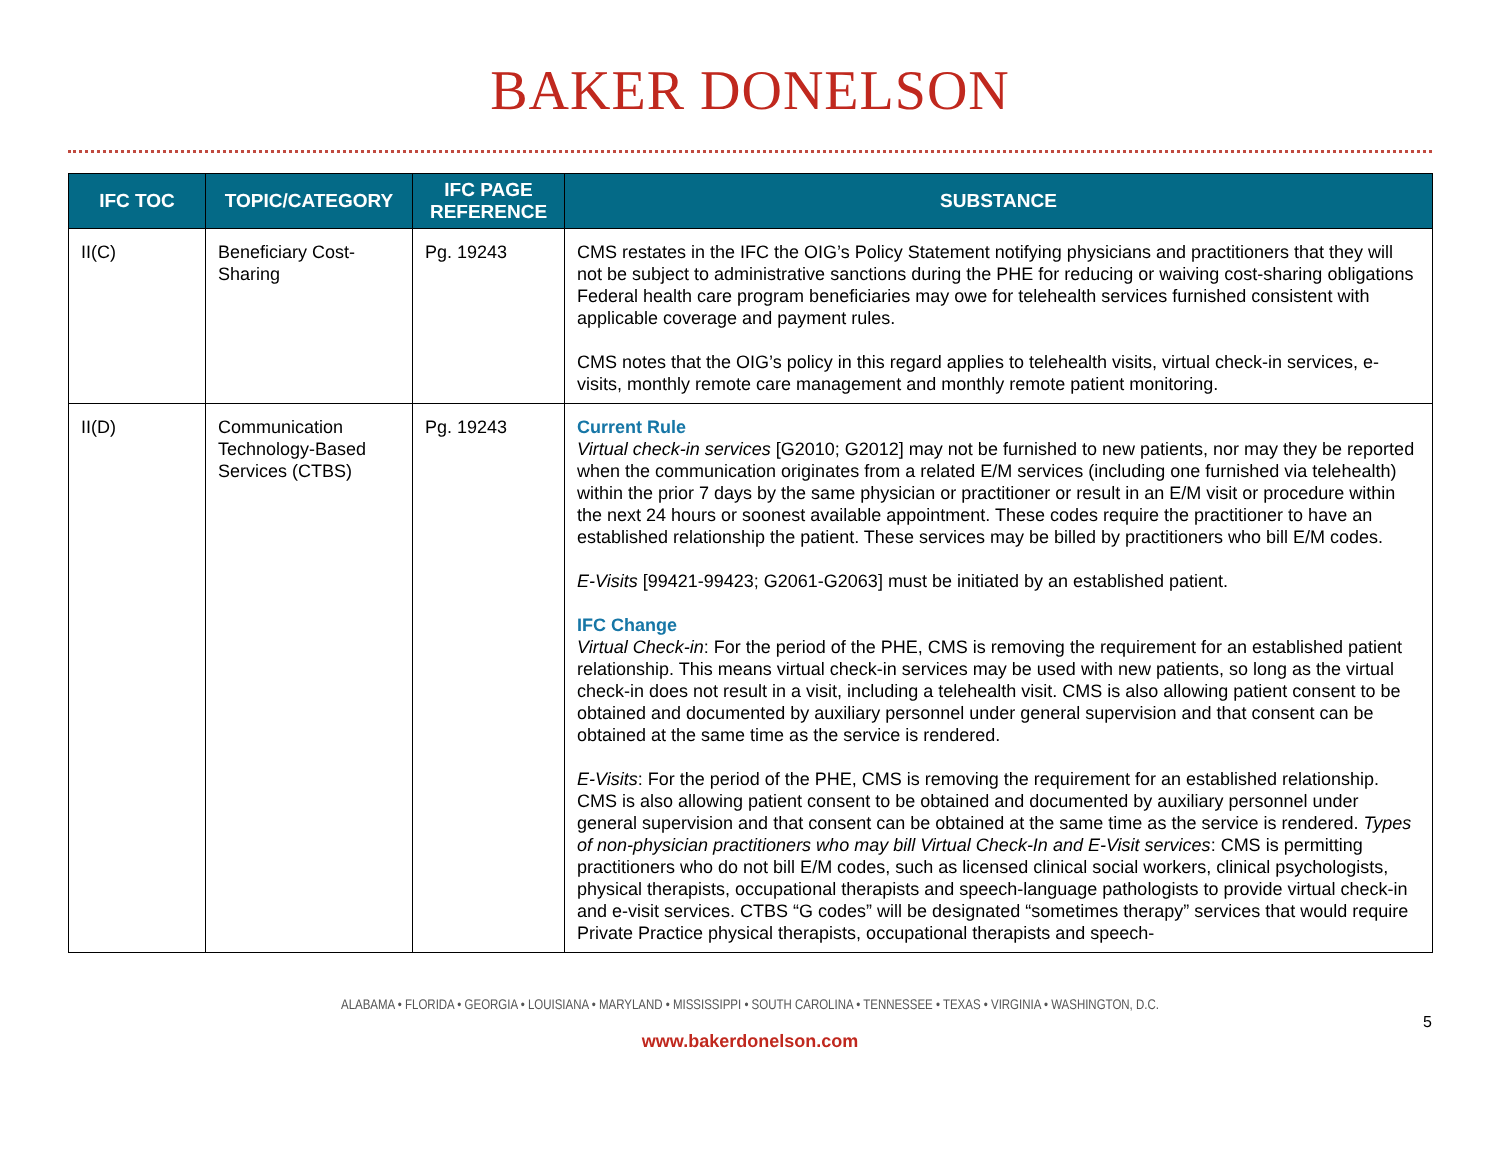BAKER DONELSON
| IFC TOC | TOPIC/CATEGORY | IFC PAGE REFERENCE | SUBSTANCE |
| --- | --- | --- | --- |
| II(C) | Beneficiary Cost-Sharing | Pg. 19243 | CMS restates in the IFC the OIG’s Policy Statement notifying physicians and practitioners that they will not be subject to administrative sanctions during the PHE for reducing or waiving cost-sharing obligations Federal health care program beneficiaries may owe for telehealth services furnished consistent with applicable coverage and payment rules. CMS notes that the OIG’s policy in this regard applies to telehealth visits, virtual check-in services, e-visits, monthly remote care management and monthly remote patient monitoring. |
| II(D) | Communication Technology-Based Services (CTBS) | Pg. 19243 | Current Rule Virtual check-in services [G2010; G2012] may not be furnished to new patients, nor may they be reported when the communication originates from a related E/M services (including one furnished via telehealth) within the prior 7 days by the same physician or practitioner or result in an E/M visit or procedure within the next 24 hours or soonest available appointment. These codes require the practitioner to have an established relationship the patient. These services may be billed by practitioners who bill E/M codes. E-Visits [99421-99423; G2061-G2063] must be initiated by an established patient. IFC Change Virtual Check-in : For the period of the PHE, CMS is removing the requirement for an established patient relationship. This means virtual check-in services may be used with new patients, so long as the virtual check-in does not result in a visit, including a telehealth visit. CMS is also allowing patient consent to be obtained and documented by auxiliary personnel under general supervision and that consent can be obtained at the same time as the service is rendered. E-Visits : For the period of the PHE, CMS is removing the requirement for an established relationship. CMS is also allowing patient consent to be obtained and documented by auxiliary personnel under general supervision and that consent can be obtained at the same time as the service is rendered. Types of non-physician practitioners who may bill Virtual Check-In and E-Visit services : CMS is permitting practitioners who do not bill E/M codes, such as licensed clinical social workers, clinical psychologists, physical therapists, occupational therapists and speech-language pathologists to provide virtual check-in and e-visit services. CTBS “G codes” will be designated “sometimes therapy” services that would require Private Practice physical therapists, occupational therapists and speech- |
ALABAMA • FLORIDA • GEORGIA • LOUISIANA • MARYLAND • MISSISSIPPI • SOUTH CAROLINA • TENNESSEE • TEXAS • VIRGINIA • WASHINGTON, D.C.
5
www.bakerdonelson.com